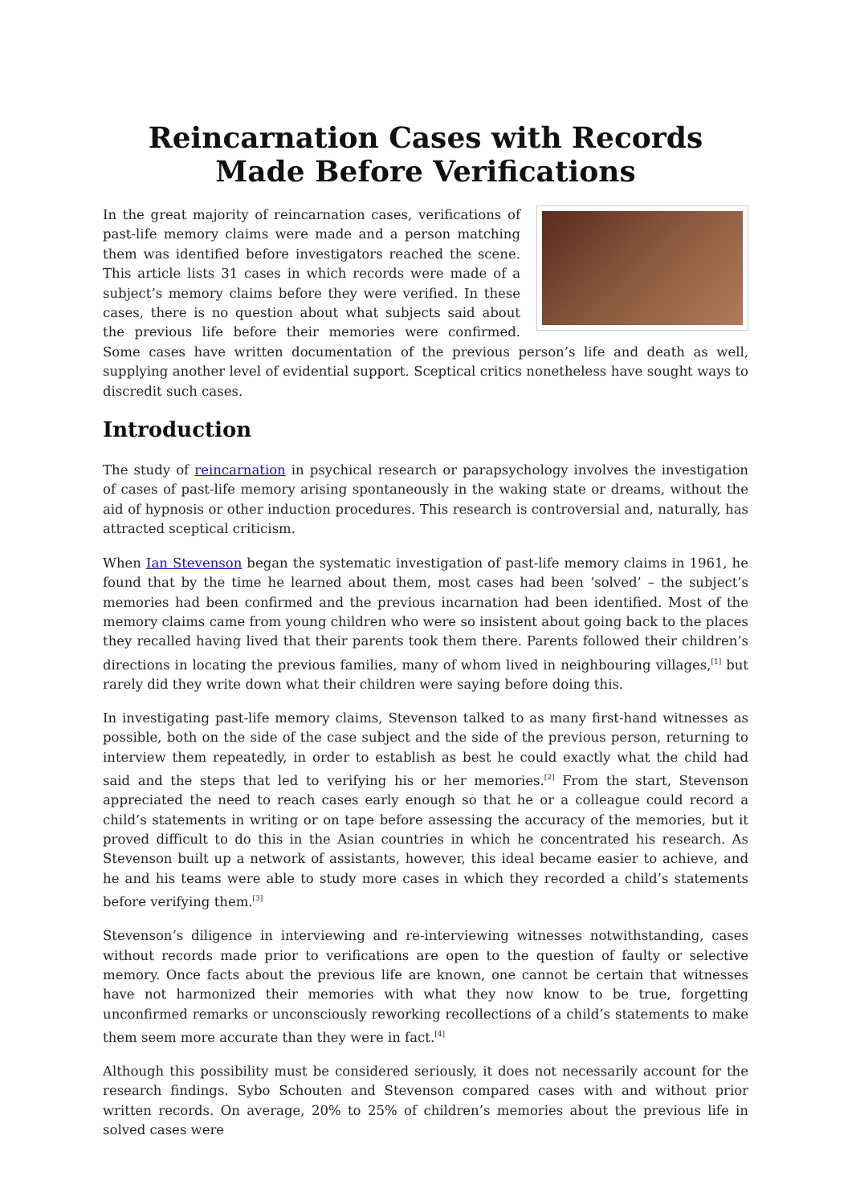Reincarnation Cases with Records Made Before Verifications
In the great majority of reincarnation cases, verifications of past-life memory claims were made and a person matching them was identified before investigators reached the scene. This article lists 31 cases in which records were made of a subject’s memory claims before they were verified. In these cases, there is no question about what subjects said about the previous life before their memories were confirmed. Some cases have written documentation of the previous person’s life and death as well, supplying another level of evidential support. Sceptical critics nonetheless have sought ways to discredit such cases.
Introduction
The study of reincarnation in psychical research or parapsychology involves the investigation of cases of past-life memory arising spontaneously in the waking state or dreams, without the aid of hypnosis or other induction procedures. This research is controversial and, naturally, has attracted sceptical criticism.
When Ian Stevenson began the systematic investigation of past-life memory claims in 1961, he found that by the time he learned about them, most cases had been ‘solved’ – the subject’s memories had been confirmed and the previous incarnation had been identified. Most of the memory claims came from young children who were so insistent about going back to the places they recalled having lived that their parents took them there. Parents followed their children’s directions in locating the previous families, many of whom lived in neighbouring villages,<sup>[1]</sup> but rarely did they write down what their children were saying before doing this.
In investigating past-life memory claims, Stevenson talked to as many first-hand witnesses as possible, both on the side of the case subject and the side of the previous person, returning to interview them repeatedly, in order to establish as best he could exactly what the child had said and the steps that led to verifying his or her memories.<sup>[2]</sup> From the start, Stevenson appreciated the need to reach cases early enough so that he or a colleague could record a child’s statements in writing or on tape before assessing the accuracy of the memories, but it proved difficult to do this in the Asian countries in which he concentrated his research. As Stevenson built up a network of assistants, however, this ideal became easier to achieve, and he and his teams were able to study more cases in which they recorded a child’s statements before verifying them.<sup>[3]</sup>
Stevenson’s diligence in interviewing and re-interviewing witnesses notwithstanding, cases without records made prior to verifications are open to the question of faulty or selective memory. Once facts about the previous life are known, one cannot be certain that witnesses have not harmonized their memories with what they now know to be true, forgetting unconfirmed remarks or unconsciously reworking recollections of a child’s statements to make them seem more accurate than they were in fact.<sup>[4]</sup>
Although this possibility must be considered seriously, it does not necessarily account for the research findings. Sybo Schouten and Stevenson compared cases with and without prior written records. On average, 20% to 25% of children’s memories about the previous life in solved cases were